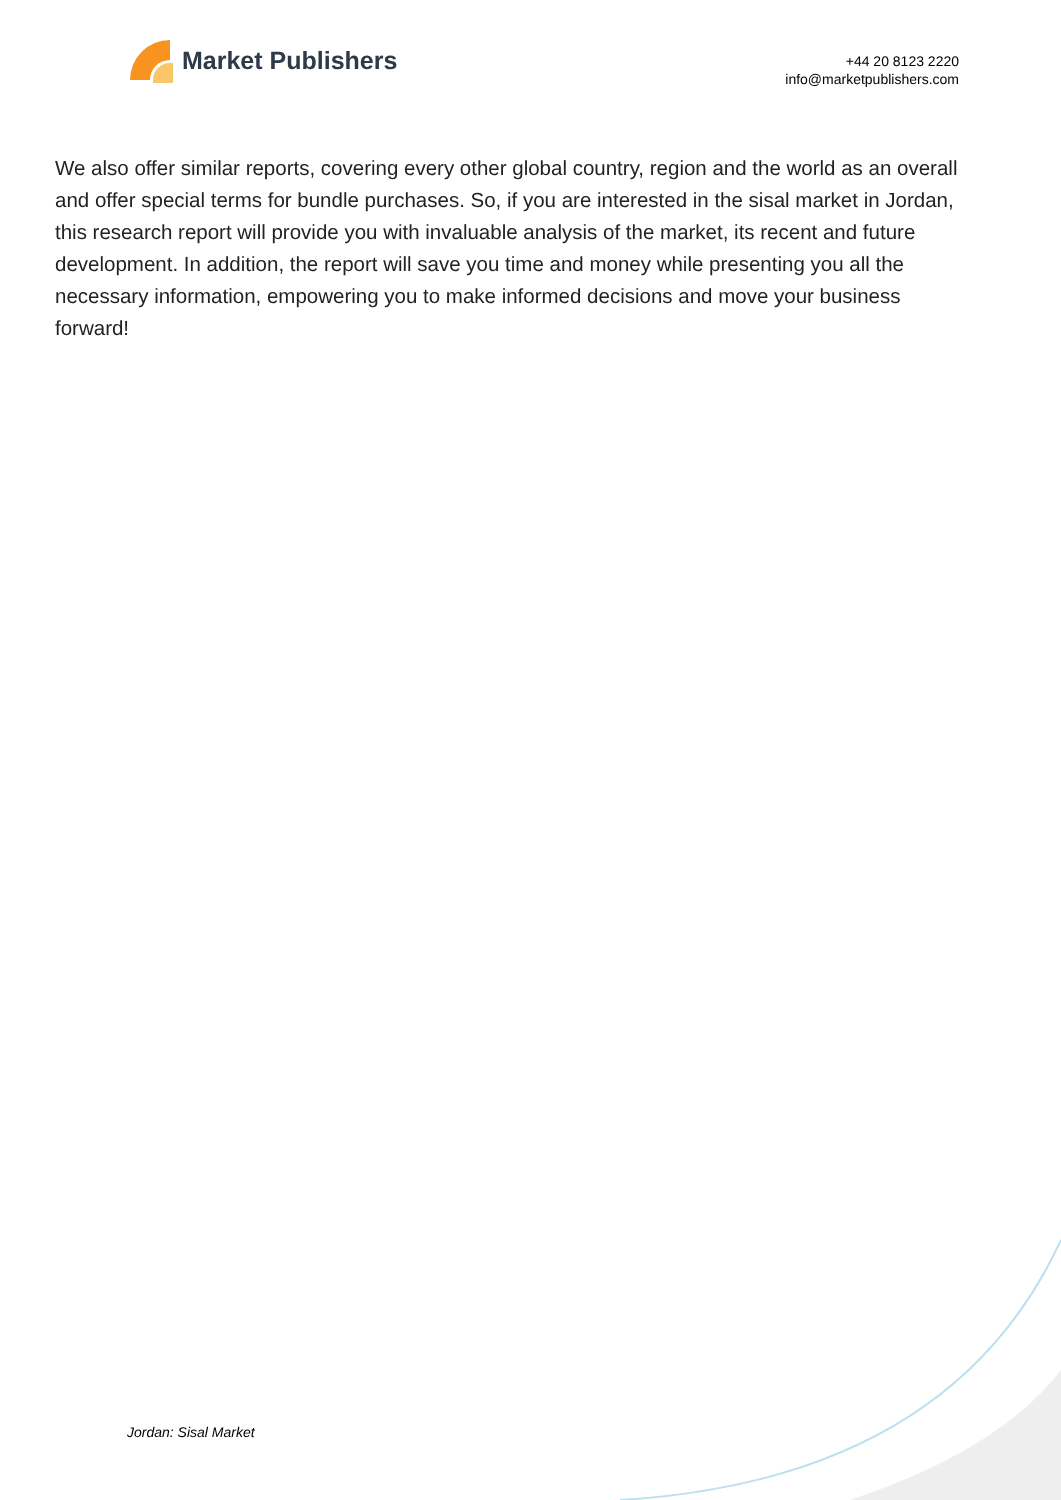Market Publishers
+44 20 8123 2220
info@marketpublishers.com
We also offer similar reports, covering every other global country, region and the world as an overall and offer special terms for bundle purchases. So, if you are interested in the sisal market in Jordan, this research report will provide you with invaluable analysis of the market, its recent and future development. In addition, the report will save you time and money while presenting you all the necessary information, empowering you to make informed decisions and move your business forward!
Jordan: Sisal Market